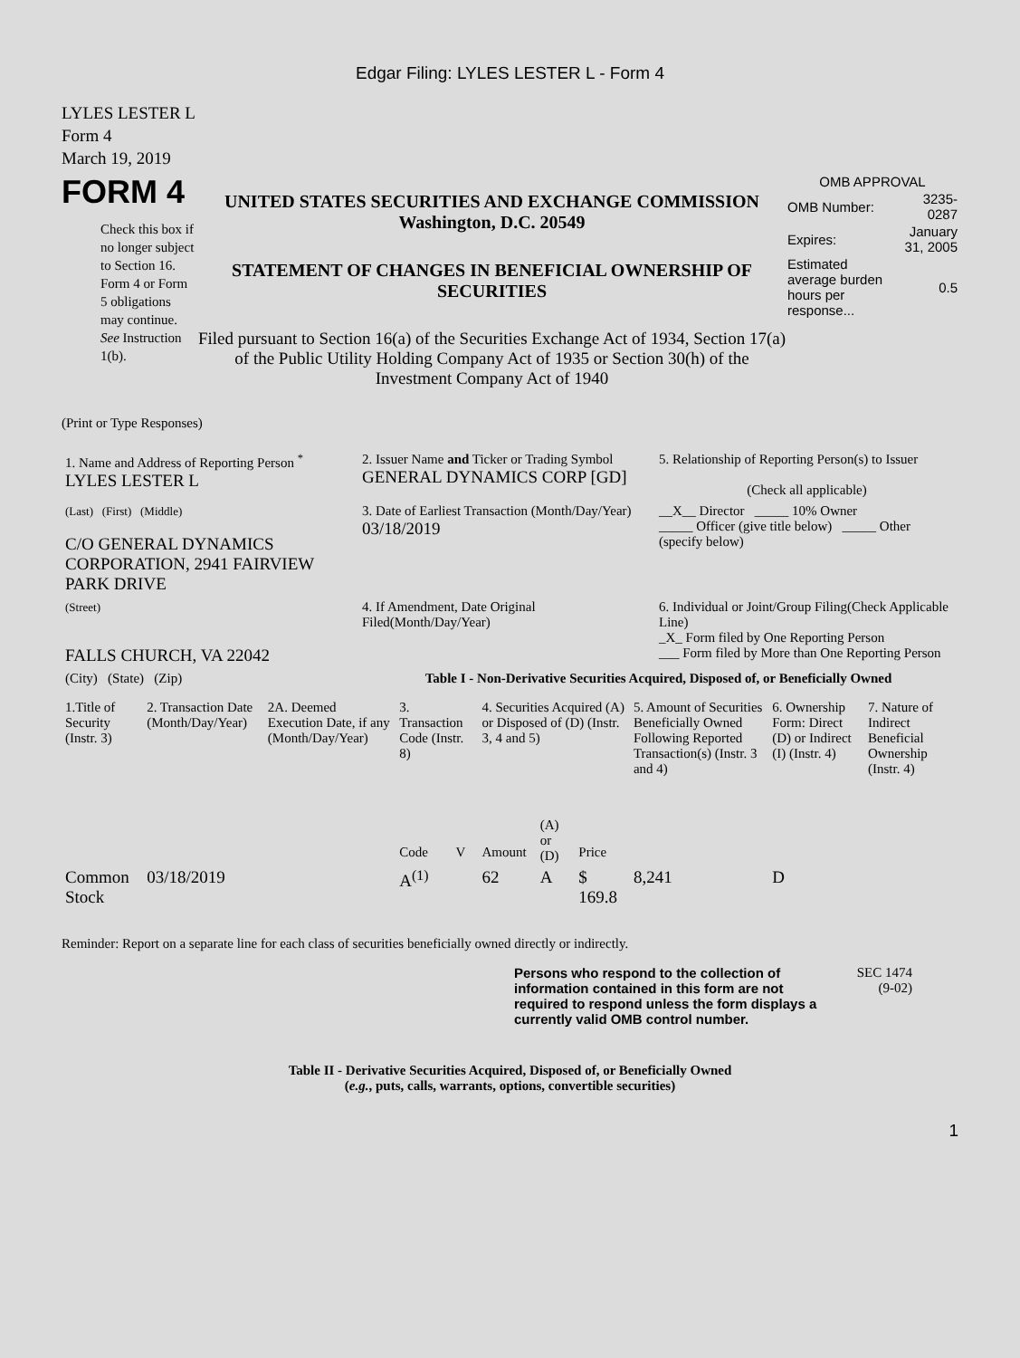Edgar Filing: LYLES LESTER L - Form 4
LYLES LESTER L
Form 4
March 19, 2019
FORM 4
Check this box if no longer subject to Section 16. Form 4 or Form 5 obligations may continue. See Instruction 1(b).
UNITED STATES SECURITIES AND EXCHANGE COMMISSION
Washington, D.C. 20549
STATEMENT OF CHANGES IN BENEFICIAL OWNERSHIP OF SECURITIES
Filed pursuant to Section 16(a) of the Securities Exchange Act of 1934, Section 17(a) of the Public Utility Holding Company Act of 1935 or Section 30(h) of the Investment Company Act of 1940
| OMB APPROVAL | |
| OMB Number: | 3235-0287 |
| Expires: | January 31, 2005 |
| Estimated average burden hours per response... | 0.5 |
(Print or Type Responses)
| 1. Name and Address of Reporting Person <sup>*</sup> LYLES LESTER L | 2. Issuer Name and Ticker or Trading Symbol GENERAL DYNAMICS CORP [GD] | 5. Relationship of Reporting Person(s) to Issuer (Check all applicable) |
| (Last) (First) (Middle) C/O GENERAL DYNAMICS CORPORATION, 2941 FAIRVIEW PARK DRIVE | 3. Date of Earliest Transaction (Month/Day/Year) 03/18/2019 | __X__ Director _____ 10% Owner _____ Officer (give title below) _____ Other (specify below) |
| (Street) FALLS CHURCH, VA 22042 | 4. If Amendment, Date Original Filed(Month/Day/Year) | 6. Individual or Joint/Group Filing(Check Applicable Line) _X_ Form filed by One Reporting Person ___ Form filed by More than One Reporting Person |
| (City) (State) (Zip) | Table I - Non-Derivative Securities Acquired, Disposed of, or Beneficially Owned | |
| 1.Title of Security (Instr. 3) | 2. Transaction Date (Month/Day/Year) | 2A. Deemed Execution Date, if any (Month/Day/Year) | 3. Transaction Code (Instr. 8) | | 4. Securities Acquired (A) or Disposed of (D) (Instr. 3, 4 and 5) | | | 5. Amount of Securities Beneficially Owned Following Reported Transaction(s) (Instr. 3 and 4) | 6. Ownership Form: Direct (D) or Indirect (I) (Instr. 4) | 7. Nature of Indirect Beneficial Ownership (Instr. 4) |
| --- | --- | --- | --- | --- | --- | --- | --- | --- | --- | --- |
| | | | Code | V | Amount | (A) or (D) | Price | | | |
| Common Stock | 03/18/2019 | | A<sup>(1)</sup> | | 62 | A | $ 169.8 | 8,241 | D | |
Reminder: Report on a separate line for each class of securities beneficially owned directly or indirectly.
Persons who respond to the collection of information contained in this form are not required to respond unless the form displays a currently valid OMB control number.
SEC 1474
(9-02)
Table II - Derivative Securities Acquired, Disposed of, or Beneficially Owned
(e.g., puts, calls, warrants, options, convertible securities)
1